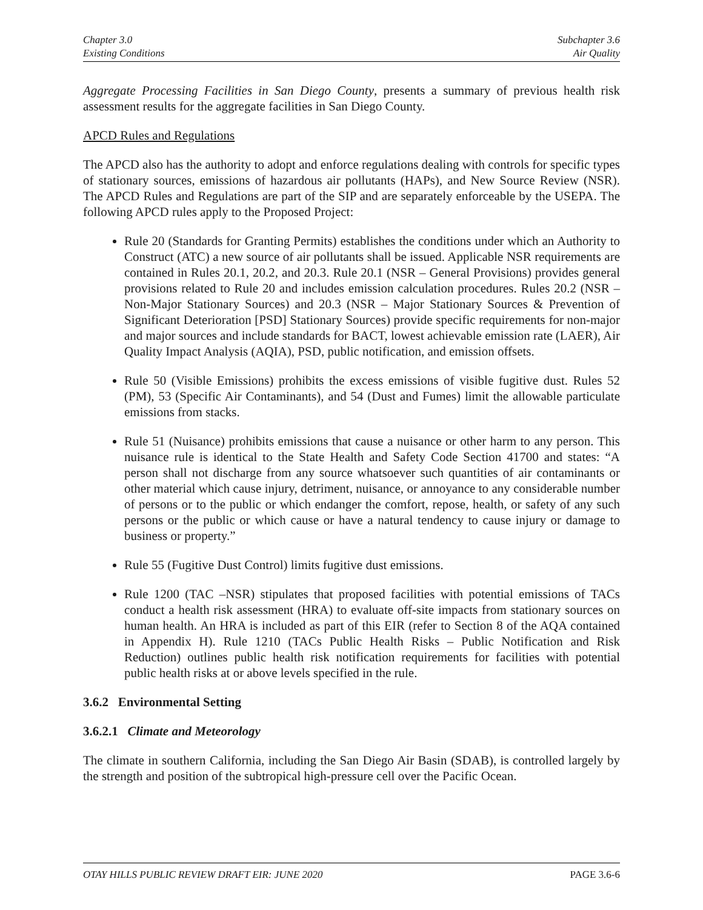Chapter 3.0
Existing Conditions
Subchapter 3.6
Air Quality
Aggregate Processing Facilities in San Diego County, presents a summary of previous health risk assessment results for the aggregate facilities in San Diego County.
APCD Rules and Regulations
The APCD also has the authority to adopt and enforce regulations dealing with controls for specific types of stationary sources, emissions of hazardous air pollutants (HAPs), and New Source Review (NSR). The APCD Rules and Regulations are part of the SIP and are separately enforceable by the USEPA. The following APCD rules apply to the Proposed Project:
Rule 20 (Standards for Granting Permits) establishes the conditions under which an Authority to Construct (ATC) a new source of air pollutants shall be issued. Applicable NSR requirements are contained in Rules 20.1, 20.2, and 20.3. Rule 20.1 (NSR – General Provisions) provides general provisions related to Rule 20 and includes emission calculation procedures. Rules 20.2 (NSR – Non-Major Stationary Sources) and 20.3 (NSR – Major Stationary Sources & Prevention of Significant Deterioration [PSD] Stationary Sources) provide specific requirements for non-major and major sources and include standards for BACT, lowest achievable emission rate (LAER), Air Quality Impact Analysis (AQIA), PSD, public notification, and emission offsets.
Rule 50 (Visible Emissions) prohibits the excess emissions of visible fugitive dust. Rules 52 (PM), 53 (Specific Air Contaminants), and 54 (Dust and Fumes) limit the allowable particulate emissions from stacks.
Rule 51 (Nuisance) prohibits emissions that cause a nuisance or other harm to any person. This nuisance rule is identical to the State Health and Safety Code Section 41700 and states: “A person shall not discharge from any source whatsoever such quantities of air contaminants or other material which cause injury, detriment, nuisance, or annoyance to any considerable number of persons or to the public or which endanger the comfort, repose, health, or safety of any such persons or the public or which cause or have a natural tendency to cause injury or damage to business or property.”
Rule 55 (Fugitive Dust Control) limits fugitive dust emissions.
Rule 1200 (TAC –NSR) stipulates that proposed facilities with potential emissions of TACs conduct a health risk assessment (HRA) to evaluate off-site impacts from stationary sources on human health. An HRA is included as part of this EIR (refer to Section 8 of the AQA contained in Appendix H). Rule 1210 (TACs Public Health Risks – Public Notification and Risk Reduction) outlines public health risk notification requirements for facilities with potential public health risks at or above levels specified in the rule.
3.6.2 Environmental Setting
3.6.2.1 Climate and Meteorology
The climate in southern California, including the San Diego Air Basin (SDAB), is controlled largely by the strength and position of the subtropical high-pressure cell over the Pacific Ocean.
OTAY HILLS PUBLIC REVIEW DRAFT EIR: JUNE 2020 PAGE 3.6-6